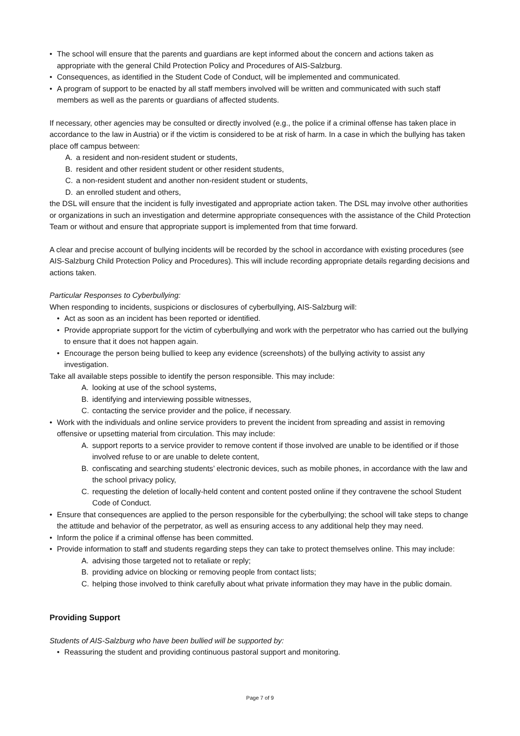• The school will ensure that the parents and guardians are kept informed about the concern and actions taken as appropriate with the general Child Protection Policy and Procedures of AIS-Salzburg.
• Consequences, as identified in the Student Code of Conduct, will be implemented and communicated.
• A program of support to be enacted by all staff members involved will be written and communicated with such staff members as well as the parents or guardians of affected students.
If necessary, other agencies may be consulted or directly involved (e.g., the police if a criminal offense has taken place in accordance to the law in Austria) or if the victim is considered to be at risk of harm. In a case in which the bullying has taken place off campus between:
A. a resident and non-resident student or students,
B. resident and other resident student or other resident students,
C. a non-resident student and another non-resident student or students,
D. an enrolled student and others,
the DSL will ensure that the incident is fully investigated and appropriate action taken. The DSL may involve other authorities or organizations in such an investigation and determine appropriate consequences with the assistance of the Child Protection Team or without and ensure that appropriate support is implemented from that time forward.
A clear and precise account of bullying incidents will be recorded by the school in accordance with existing procedures (see AIS-Salzburg Child Protection Policy and Procedures). This will include recording appropriate details regarding decisions and actions taken.
Particular Responses to Cyberbullying:
When responding to incidents, suspicions or disclosures of cyberbullying, AIS-Salzburg will:
• Act as soon as an incident has been reported or identified.
• Provide appropriate support for the victim of cyberbullying and work with the perpetrator who has carried out the bullying to ensure that it does not happen again.
• Encourage the person being bullied to keep any evidence (screenshots) of the bullying activity to assist any investigation.
Take all available steps possible to identify the person responsible. This may include:
A. looking at use of the school systems,
B. identifying and interviewing possible witnesses,
C. contacting the service provider and the police, if necessary.
• Work with the individuals and online service providers to prevent the incident from spreading and assist in removing offensive or upsetting material from circulation. This may include:
A. support reports to a service provider to remove content if those involved are unable to be identified or if those involved refuse to or are unable to delete content,
B. confiscating and searching students’ electronic devices, such as mobile phones, in accordance with the law and the school privacy policy,
C. requesting the deletion of locally-held content and content posted online if they contravene the school Student Code of Conduct.
• Ensure that consequences are applied to the person responsible for the cyberbullying; the school will take steps to change the attitude and behavior of the perpetrator, as well as ensuring access to any additional help they may need.
• Inform the police if a criminal offense has been committed.
• Provide information to staff and students regarding steps they can take to protect themselves online. This may include:
A. advising those targeted not to retaliate or reply;
B. providing advice on blocking or removing people from contact lists;
C. helping those involved to think carefully about what private information they may have in the public domain.
Providing Support
Students of AIS-Salzburg who have been bullied will be supported by:
• Reassuring the student and providing continuous pastoral support and monitoring.
Page 7 of 9